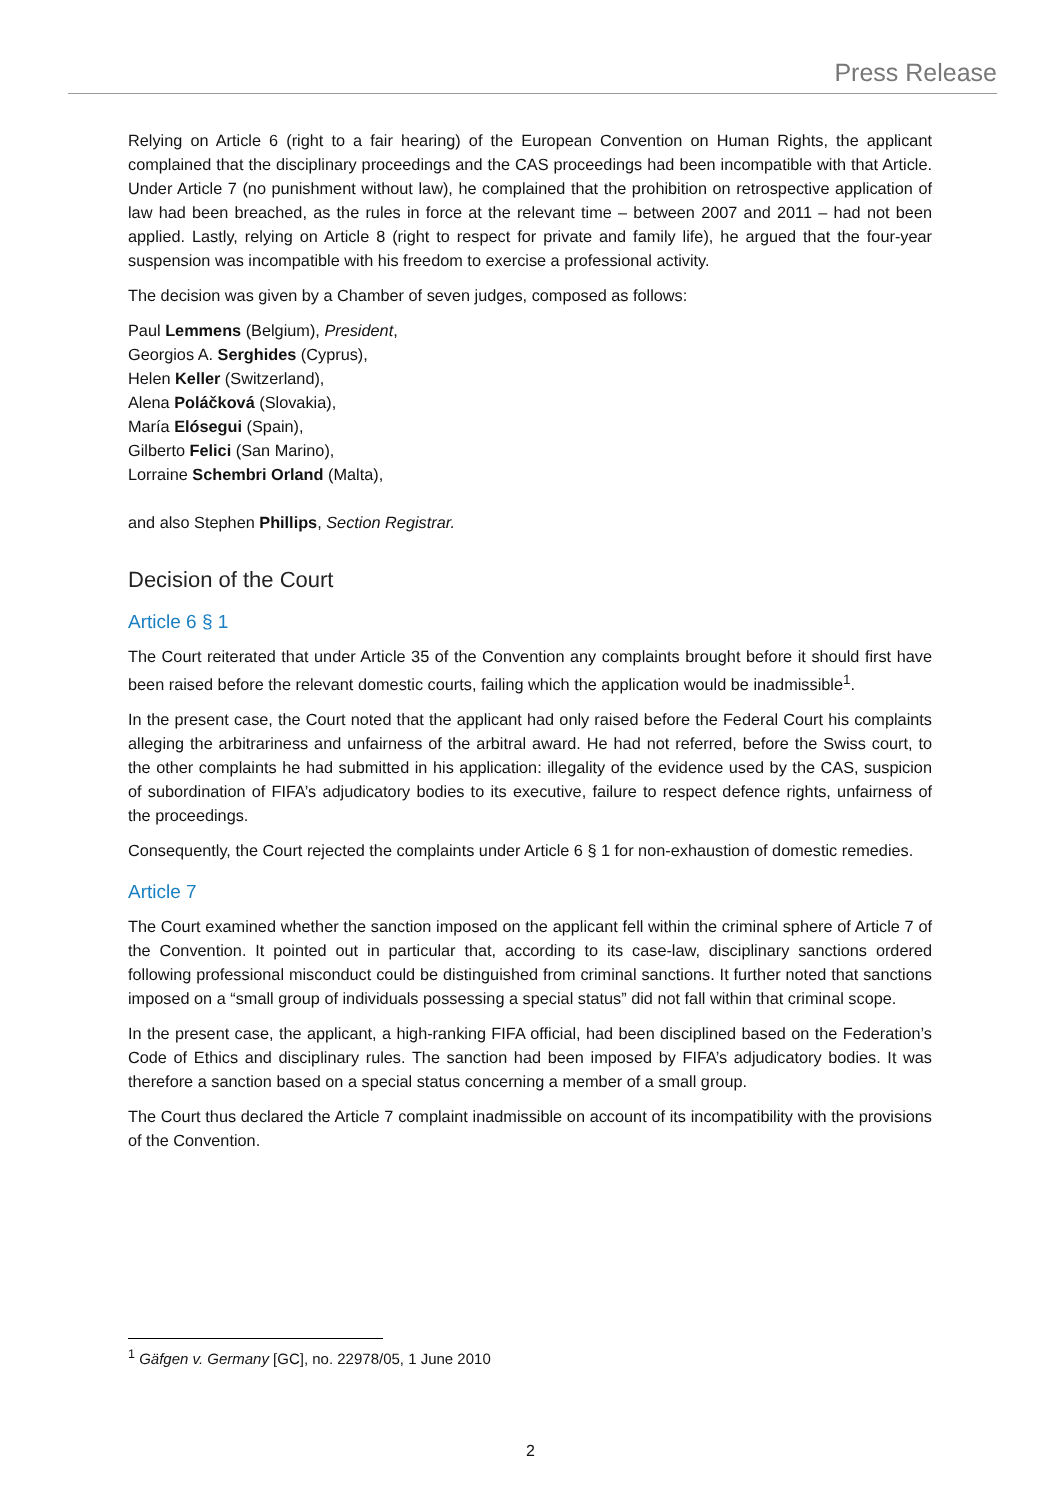Press Release
Relying on Article 6 (right to a fair hearing) of the European Convention on Human Rights, the applicant complained that the disciplinary proceedings and the CAS proceedings had been incompatible with that Article. Under Article 7 (no punishment without law), he complained that the prohibition on retrospective application of law had been breached, as the rules in force at the relevant time – between 2007 and 2011 – had not been applied. Lastly, relying on Article 8 (right to respect for private and family life), he argued that the four-year suspension was incompatible with his freedom to exercise a professional activity.
The decision was given by a Chamber of seven judges, composed as follows:
Paul Lemmens (Belgium), President,
Georgios A. Serghides (Cyprus),
Helen Keller (Switzerland),
Alena Poláčková (Slovakia),
María Elósegui (Spain),
Gilberto Felici (San Marino),
Lorraine Schembri Orland (Malta),
and also Stephen Phillips, Section Registrar.
Decision of the Court
Article 6 § 1
The Court reiterated that under Article 35 of the Convention any complaints brought before it should first have been raised before the relevant domestic courts, failing which the application would be inadmissible<sup>1</sup>.
In the present case, the Court noted that the applicant had only raised before the Federal Court his complaints alleging the arbitrariness and unfairness of the arbitral award. He had not referred, before the Swiss court, to the other complaints he had submitted in his application: illegality of the evidence used by the CAS, suspicion of subordination of FIFA’s adjudicatory bodies to its executive, failure to respect defence rights, unfairness of the proceedings.
Consequently, the Court rejected the complaints under Article 6 § 1 for non-exhaustion of domestic remedies.
Article 7
The Court examined whether the sanction imposed on the applicant fell within the criminal sphere of Article 7 of the Convention. It pointed out in particular that, according to its case-law, disciplinary sanctions ordered following professional misconduct could be distinguished from criminal sanctions. It further noted that sanctions imposed on a “small group of individuals possessing a special status” did not fall within that criminal scope.
In the present case, the applicant, a high-ranking FIFA official, had been disciplined based on the Federation’s Code of Ethics and disciplinary rules. The sanction had been imposed by FIFA’s adjudicatory bodies. It was therefore a sanction based on a special status concerning a member of a small group.
The Court thus declared the Article 7 complaint inadmissible on account of its incompatibility with the provisions of the Convention.
<sup>1</sup> Gäfgen v. Germany [GC], no. 22978/05, 1 June 2010
2